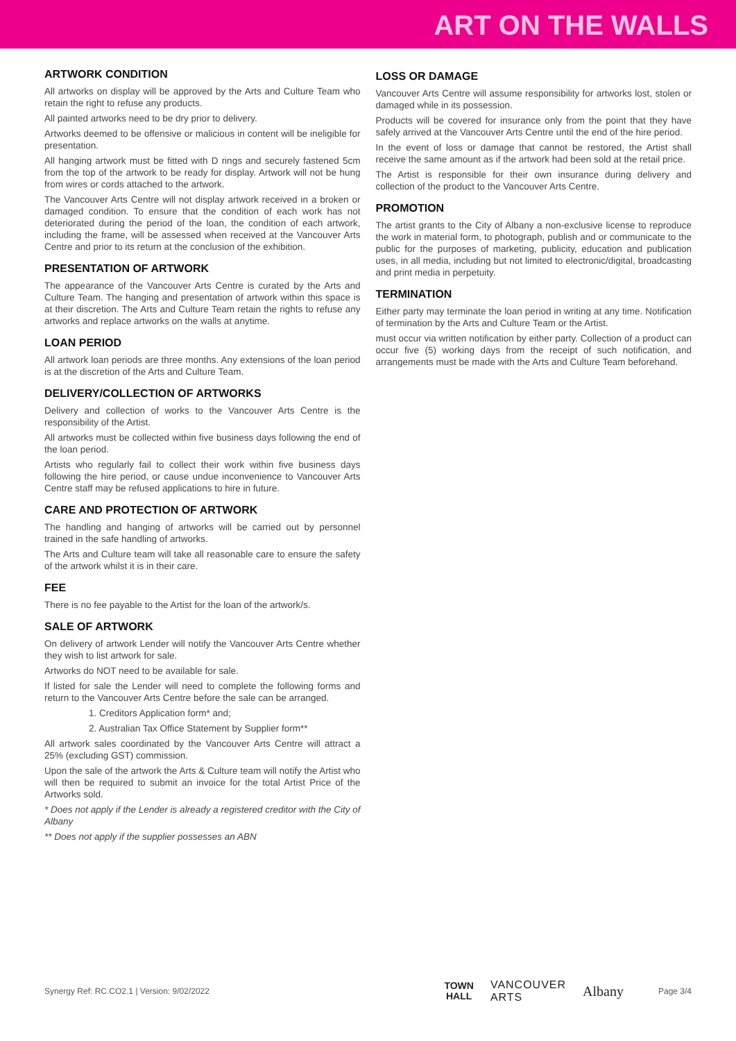ART ON THE WALLS
ARTWORK CONDITION
All artworks on display will be approved by the Arts and Culture Team who retain the right to refuse any products.
All painted artworks need to be dry prior to delivery.
Artworks deemed to be offensive or malicious in content will be ineligible for presentation.
All hanging artwork must be fitted with D rings and securely fastened 5cm from the top of the artwork to be ready for display. Artwork will not be hung from wires or cords attached to the artwork.
The Vancouver Arts Centre will not display artwork received in a broken or damaged condition. To ensure that the condition of each work has not deteriorated during the period of the loan, the condition of each artwork, including the frame, will be assessed when received at the Vancouver Arts Centre and prior to its return at the conclusion of the exhibition.
PRESENTATION OF ARTWORK
The appearance of the Vancouver Arts Centre is curated by the Arts and Culture Team. The hanging and presentation of artwork within this space is at their discretion. The Arts and Culture Team retain the rights to refuse any artworks and replace artworks on the walls at anytime.
LOAN PERIOD
All artwork loan periods are three months. Any extensions of the loan period is at the discretion of the Arts and Culture Team.
DELIVERY/COLLECTION OF ARTWORKS
Delivery and collection of works to the Vancouver Arts Centre is the responsibility of the Artist.
All artworks must be collected within five business days following the end of the loan period.
Artists who regularly fail to collect their work within five business days following the hire period, or cause undue inconvenience to Vancouver Arts Centre staff may be refused applications to hire in future.
CARE AND PROTECTION OF ARTWORK
The handling and hanging of artworks will be carried out by personnel trained in the safe handling of artworks.
The Arts and Culture team will take all reasonable care to ensure the safety of the artwork whilst it is in their care.
FEE
There is no fee payable to the Artist for the loan of the artwork/s.
SALE OF ARTWORK
On delivery of artwork Lender will notify the Vancouver Arts Centre whether they wish to list artwork for sale.
Artworks do NOT need to be available for sale.
If listed for sale the Lender will need to complete the following forms and return to the Vancouver Arts Centre before the sale can be arranged.
1. Creditors Application form* and;
2. Australian Tax Office Statement by Supplier form**
All artwork sales coordinated by the Vancouver Arts Centre will attract a 25% (excluding GST) commission.
Upon the sale of the artwork the Arts & Culture team will notify the Artist who will then be required to submit an invoice for the total Artist Price of the Artworks sold.
* Does not apply if the Lender is already a registered creditor with the City of Albany
** Does not apply if the supplier possesses an ABN
LOSS OR DAMAGE
Vancouver Arts Centre will assume responsibility for artworks lost, stolen or damaged while in its possession.
Products will be covered for insurance only from the point that they have safely arrived at the Vancouver Arts Centre until the end of the hire period.
In the event of loss or damage that cannot be restored, the Artist shall receive the same amount as if the artwork had been sold at the retail price.
The Artist is responsible for their own insurance during delivery and collection of the product to the Vancouver Arts Centre.
PROMOTION
The artist grants to the City of Albany a non-exclusive license to reproduce the work in material form, to photograph, publish and or communicate to the public for the purposes of marketing, publicity, education and publication uses, in all media, including but not limited to electronic/digital, broadcasting and print media in perpetuity.
TERMINATION
Either party may terminate the loan period in writing at any time. Notification of termination by the Arts and Culture Team or the Artist.
must occur via written notification by either party. Collection of a product can occur five (5) working days from the receipt of such notification, and arrangements must be made with the Arts and Culture Team beforehand.
Synergy Ref: RC.CO2.1 | Version: 9/02/2022
TOWN
HALL VANCOUVER
ARTS Albany
Page 3/4